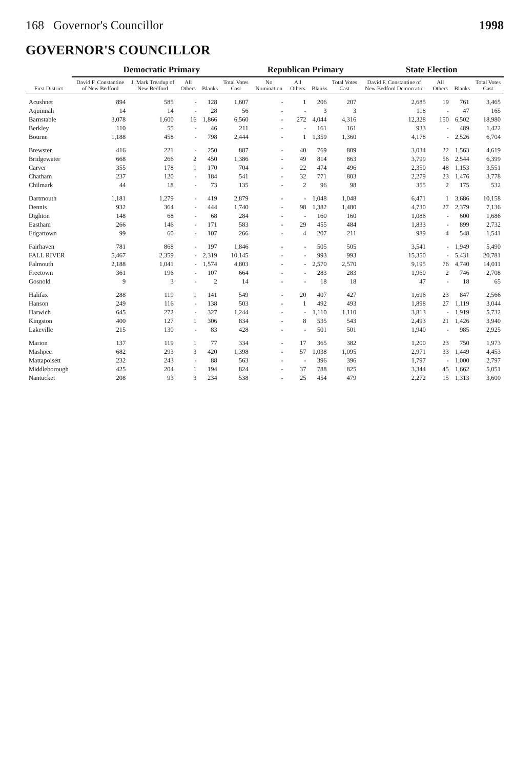168 Governor's Councillor 1998
GOVERNOR'S COUNCILLOR
| First District | Democratic Primary | | | | | Republican Primary | | | | State Election | | | |
| --- | --- | --- | --- | --- | --- | --- | --- | --- | --- | --- | --- | --- | --- |
| | David F. Constantine of New Bedford | J. Mark Treadup of New Bedford | All Others | Blanks | Total Votes Cast | No Nomination | All Others | Blanks | Total Votes Cast | David F. Constantine of New Bedford Democratic | All Others | Blanks | Total Votes Cast |
| Acushnet | 894 | 585 | - | 128 | 1,607 | - | 1 | 206 | 207 | 2,685 | 19 | 761 | 3,465 |
| Aquinnah | 14 | 14 | - | 28 | 56 | - | - | 3 | 3 | 118 | - | 47 | 165 |
| Barnstable | 3,078 | 1,600 | 16 | 1,866 | 6,560 | - | 272 | 4,044 | 4,316 | 12,328 | 150 | 6,502 | 18,980 |
| Berkley | 110 | 55 | - | 46 | 211 | - | - | 161 | 161 | 933 | - | 489 | 1,422 |
| Bourne | 1,188 | 458 | - | 798 | 2,444 | - | 1 | 1,359 | 1,360 | 4,178 | - | 2,526 | 6,704 |
| Brewster | 416 | 221 | - | 250 | 887 | - | 40 | 769 | 809 | 3,034 | 22 | 1,563 | 4,619 |
| Bridgewater | 668 | 266 | 2 | 450 | 1,386 | - | 49 | 814 | 863 | 3,799 | 56 | 2,544 | 6,399 |
| Carver | 355 | 178 | 1 | 170 | 704 | - | 22 | 474 | 496 | 2,350 | 48 | 1,153 | 3,551 |
| Chatham | 237 | 120 | - | 184 | 541 | - | 32 | 771 | 803 | 2,279 | 23 | 1,476 | 3,778 |
| Chilmark | 44 | 18 | - | 73 | 135 | - | 2 | 96 | 98 | 355 | 2 | 175 | 532 |
| Dartmouth | 1,181 | 1,279 | - | 419 | 2,879 | - | - | 1,048 | 1,048 | 6,471 | 1 | 3,686 | 10,158 |
| Dennis | 932 | 364 | - | 444 | 1,740 | - | 98 | 1,382 | 1,480 | 4,730 | 27 | 2,379 | 7,136 |
| Dighton | 148 | 68 | - | 68 | 284 | - | - | 160 | 160 | 1,086 | - | 600 | 1,686 |
| Eastham | 266 | 146 | - | 171 | 583 | - | 29 | 455 | 484 | 1,833 | - | 899 | 2,732 |
| Edgartown | 99 | 60 | - | 107 | 266 | - | 4 | 207 | 211 | 989 | 4 | 548 | 1,541 |
| Fairhaven | 781 | 868 | - | 197 | 1,846 | - | - | 505 | 505 | 3,541 | - | 1,949 | 5,490 |
| FALL RIVER | 5,467 | 2,359 | - | 2,319 | 10,145 | - | - | 993 | 993 | 15,350 | - | 5,431 | 20,781 |
| Falmouth | 2,188 | 1,041 | - | 1,574 | 4,803 | - | - | 2,570 | 2,570 | 9,195 | 76 | 4,740 | 14,011 |
| Freetown | 361 | 196 | - | 107 | 664 | - | - | 283 | 283 | 1,960 | 2 | 746 | 2,708 |
| Gosnold | 9 | 3 | - | 2 | 14 | - | - | 18 | 18 | 47 | - | 18 | 65 |
| Halifax | 288 | 119 | 1 | 141 | 549 | - | 20 | 407 | 427 | 1,696 | 23 | 847 | 2,566 |
| Hanson | 249 | 116 | - | 138 | 503 | - | 1 | 492 | 493 | 1,898 | 27 | 1,119 | 3,044 |
| Harwich | 645 | 272 | - | 327 | 1,244 | - | - | 1,110 | 1,110 | 3,813 | - | 1,919 | 5,732 |
| Kingston | 400 | 127 | 1 | 306 | 834 | - | 8 | 535 | 543 | 2,493 | 21 | 1,426 | 3,940 |
| Lakeville | 215 | 130 | - | 83 | 428 | - | - | 501 | 501 | 1,940 | - | 985 | 2,925 |
| Marion | 137 | 119 | 1 | 77 | 334 | - | 17 | 365 | 382 | 1,200 | 23 | 750 | 1,973 |
| Mashpee | 682 | 293 | 3 | 420 | 1,398 | - | 57 | 1,038 | 1,095 | 2,971 | 33 | 1,449 | 4,453 |
| Mattapoisett | 232 | 243 | - | 88 | 563 | - | - | 396 | 396 | 1,797 | - | 1,000 | 2,797 |
| Middleborough | 425 | 204 | 1 | 194 | 824 | - | 37 | 788 | 825 | 3,344 | 45 | 1,662 | 5,051 |
| Nantucket | 208 | 93 | 3 | 234 | 538 | - | 25 | 454 | 479 | 2,272 | 15 | 1,313 | 3,600 |